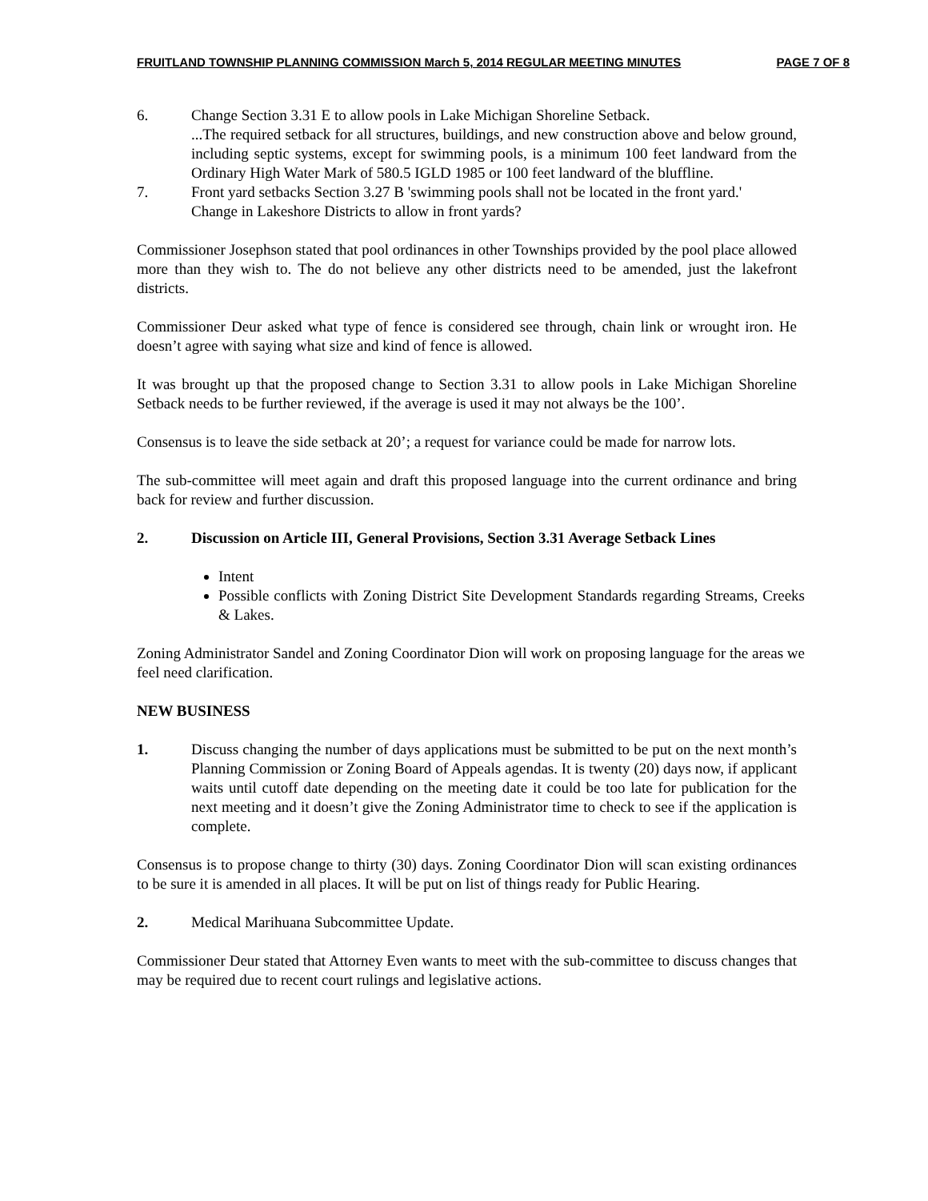FRUITLAND TOWNSHIP PLANNING COMMISSION March 5, 2014 REGULAR MEETING MINUTES PAGE 7 OF 8
6. Change Section 3.31 E to allow pools in Lake Michigan Shoreline Setback.
...The required setback for all structures, buildings, and new construction above and below ground, including septic systems, except for swimming pools, is a minimum 100 feet landward from the Ordinary High Water Mark of 580.5 IGLD 1985 or 100 feet landward of the bluffline.
7. Front yard setbacks Section 3.27 B 'swimming pools shall not be located in the front yard.'
Change in Lakeshore Districts to allow in front yards?
Commissioner Josephson stated that pool ordinances in other Townships provided by the pool place allowed more than they wish to. The do not believe any other districts need to be amended, just the lakefront districts.
Commissioner Deur asked what type of fence is considered see through, chain link or wrought iron. He doesn’t agree with saying what size and kind of fence is allowed.
It was brought up that the proposed change to Section 3.31 to allow pools in Lake Michigan Shoreline Setback needs to be further reviewed, if the average is used it may not always be the 100’.
Consensus is to leave the side setback at 20’; a request for variance could be made for narrow lots.
The sub-committee will meet again and draft this proposed language into the current ordinance and bring back for review and further discussion.
2. Discussion on Article III, General Provisions, Section 3.31 Average Setback Lines
Intent
Possible conflicts with Zoning District Site Development Standards regarding Streams, Creeks & Lakes.
Zoning Administrator Sandel and Zoning Coordinator Dion will work on proposing language for the areas we feel need clarification.
NEW BUSINESS
1. Discuss changing the number of days applications must be submitted to be put on the next month’s Planning Commission or Zoning Board of Appeals agendas. It is twenty (20) days now, if applicant waits until cutoff date depending on the meeting date it could be too late for publication for the next meeting and it doesn’t give the Zoning Administrator time to check to see if the application is complete.
Consensus is to propose change to thirty (30) days. Zoning Coordinator Dion will scan existing ordinances to be sure it is amended in all places. It will be put on list of things ready for Public Hearing.
2. Medical Marihuana Subcommittee Update.
Commissioner Deur stated that Attorney Even wants to meet with the sub-committee to discuss changes that may be required due to recent court rulings and legislative actions.